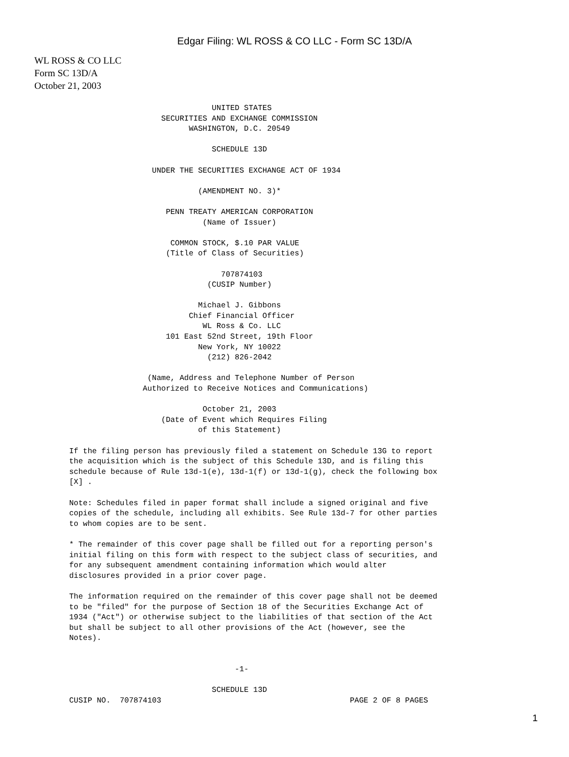Edgar Filing: WL ROSS & CO LLC - Form SC 13D/A
WL ROSS & CO LLC
Form SC 13D/A
October 21, 2003
                               UNITED STATES
                    SECURITIES AND EXCHANGE COMMISSION
                          WASHINGTON, D.C. 20549

                               SCHEDULE 13D

                  UNDER THE SECURITIES EXCHANGE ACT OF 1934

                            (AMENDMENT NO. 3)*

                     PENN TREATY AMERICAN CORPORATION
                             (Name of Issuer)

                      COMMON STOCK, $.10 PAR VALUE
                     (Title of Class of Securities)

                                 707874103
                              (CUSIP Number)

                            Michael J. Gibbons
                          Chief Financial Officer
                             WL Ross & Co. LLC
                     101 East 52nd Street, 19th Floor
                            New York, NY 10022
                              (212) 826-2042

                 (Name, Address and Telephone Number of Person
                Authorized to Receive Notices and Communications)

                             October 21, 2003
                    (Date of Event which Requires Filing
                            of this Statement)

If the filing person has previously filed a statement on Schedule 13G to report
the acquisition which is the subject of this Schedule 13D, and is filing this
schedule because of Rule 13d-1(e), 13d-1(f) or 13d-1(g), check the following box
[X] .

Note: Schedules filed in paper format shall include a signed original and five
copies of the schedule, including all exhibits. See Rule 13d-7 for other parties
to whom copies are to be sent.

* The remainder of this cover page shall be filled out for a reporting person's
initial filing on this form with respect to the subject class of securities, and
for any subsequent amendment containing information which would alter
disclosures provided in a prior cover page.

The information required on the remainder of this cover page shall not be deemed
to be "filed" for the purpose of Section 18 of the Securities Exchange Act of
1934 ("Act") or otherwise subject to the liabilities of that section of the Act
but shall be subject to all other provisions of the Act (however, see the
Notes).


                                    -1-

                               SCHEDULE 13D
CUSIP NO.  707874103                                         PAGE 2 OF 8 PAGES
1